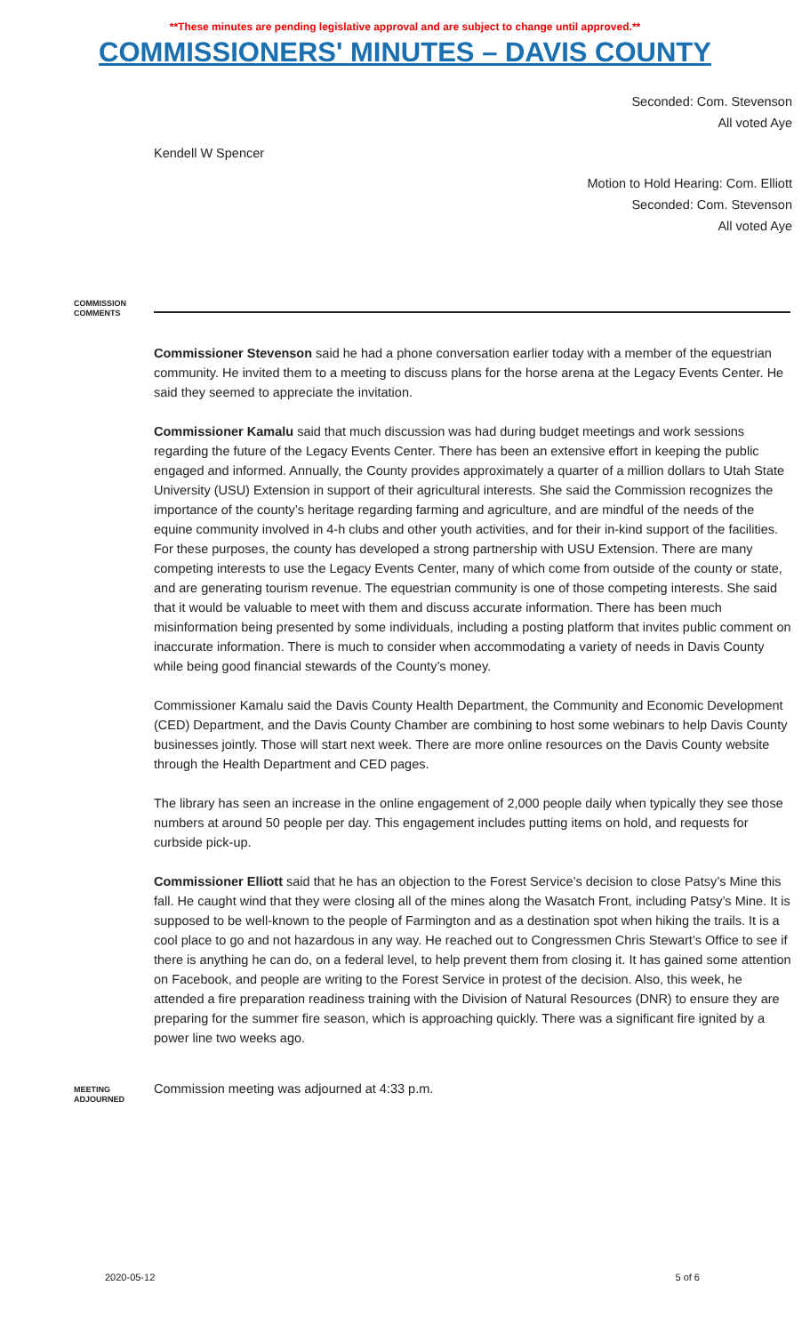**These minutes are pending legislative approval and are subject to change until approved.**
COMMISSIONERS' MINUTES – DAVIS COUNTY
Seconded: Com. Stevenson
All voted Aye
Kendell W Spencer
Motion to Hold Hearing: Com. Elliott
Seconded: Com. Stevenson
All voted Aye
COMMISSION
COMMENTS
Commissioner Stevenson said he had a phone conversation earlier today with a member of the equestrian community. He invited them to a meeting to discuss plans for the horse arena at the Legacy Events Center. He said they seemed to appreciate the invitation.
Commissioner Kamalu said that much discussion was had during budget meetings and work sessions regarding the future of the Legacy Events Center. There has been an extensive effort in keeping the public engaged and informed. Annually, the County provides approximately a quarter of a million dollars to Utah State University (USU) Extension in support of their agricultural interests. She said the Commission recognizes the importance of the county’s heritage regarding farming and agriculture, and are mindful of the needs of the equine community involved in 4-h clubs and other youth activities, and for their in-kind support of the facilities. For these purposes, the county has developed a strong partnership with USU Extension. There are many competing interests to use the Legacy Events Center, many of which come from outside of the county or state, and are generating tourism revenue. The equestrian community is one of those competing interests. She said that it would be valuable to meet with them and discuss accurate information. There has been much misinformation being presented by some individuals, including a posting platform that invites public comment on inaccurate information. There is much to consider when accommodating a variety of needs in Davis County while being good financial stewards of the County’s money.
Commissioner Kamalu said the Davis County Health Department, the Community and Economic Development (CED) Department, and the Davis County Chamber are combining to host some webinars to help Davis County businesses jointly. Those will start next week. There are more online resources on the Davis County website through the Health Department and CED pages.
The library has seen an increase in the online engagement of 2,000 people daily when typically they see those numbers at around 50 people per day. This engagement includes putting items on hold, and requests for curbside pick-up.
Commissioner Elliott said that he has an objection to the Forest Service’s decision to close Patsy’s Mine this fall. He caught wind that they were closing all of the mines along the Wasatch Front, including Patsy’s Mine. It is supposed to be well-known to the people of Farmington and as a destination spot when hiking the trails. It is a cool place to go and not hazardous in any way. He reached out to Congressmen Chris Stewart’s Office to see if there is anything he can do, on a federal level, to help prevent them from closing it. It has gained some attention on Facebook, and people are writing to the Forest Service in protest of the decision. Also, this week, he attended a fire preparation readiness training with the Division of Natural Resources (DNR) to ensure they are preparing for the summer fire season, which is approaching quickly. There was a significant fire ignited by a power line two weeks ago.
MEETING
ADJOURNED
Commission meeting was adjourned at 4:33 p.m.
2020-05-12 5 of 6